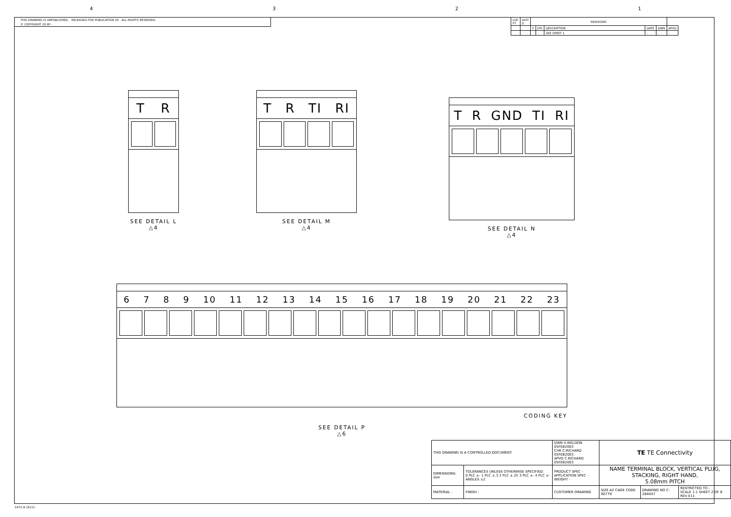4321
THIS DRAWING IS UNPUBLISHED. RELEASED FOR PUBLICATION 20 ALL RIGHTS RESERVED.
© COPYRIGHT 20 BY -
| LOC FT | DIST 0 | REVISIONS | | | | | |
| | | P | LTR | DESCRIPTION | DATE | DWN | APVD |
| | | | - | SEE SHEET 1 | - | - | - |
T R
SEE DETAIL L
△4
T R TI RI
SEE DETAIL M
△4
T R GND TI RI
SEE DETAIL N
△4
6 7 8 9 10 11 12 13 14 15 16 17 18 19 20 21 22 23
CODING KEY
SEE DETAIL P
△6
| THIS DRAWING IS A CONTROLLED DOCUMENT. | | DWN S.WELDON 05FEB2003 CHK C.RICHARD 05FEB2003 APVD C.RICHARD 05FEB2003 | TE TE Connectivity | | |
| DIMENSIONS: mm | TOLERANCES UNLESS OTHERWISE SPECIFIED: 0 PLC ±- 1 PLC ±.3 2 PLC ±.25 3 PLC ±- 4 PLC ±- ANGLES ±2 | PRODUCT SPEC - APPLICATION SPEC - WEIGHT - | NAME TERMINAL BLOCK, VERTICAL PLUG, STACKING, RIGHT HAND, 5.08mm PITCH | | |
| MATERIAL - | FINISH - | CUSTOMER DRAWING | SIZE A2 CAGE CODE 00779 | DRAWING NO C-284047 | RESTRICTED TO - SCALE 1:1 SHEET 2 OF 8 REV E11 |
1471-9 (3/11)